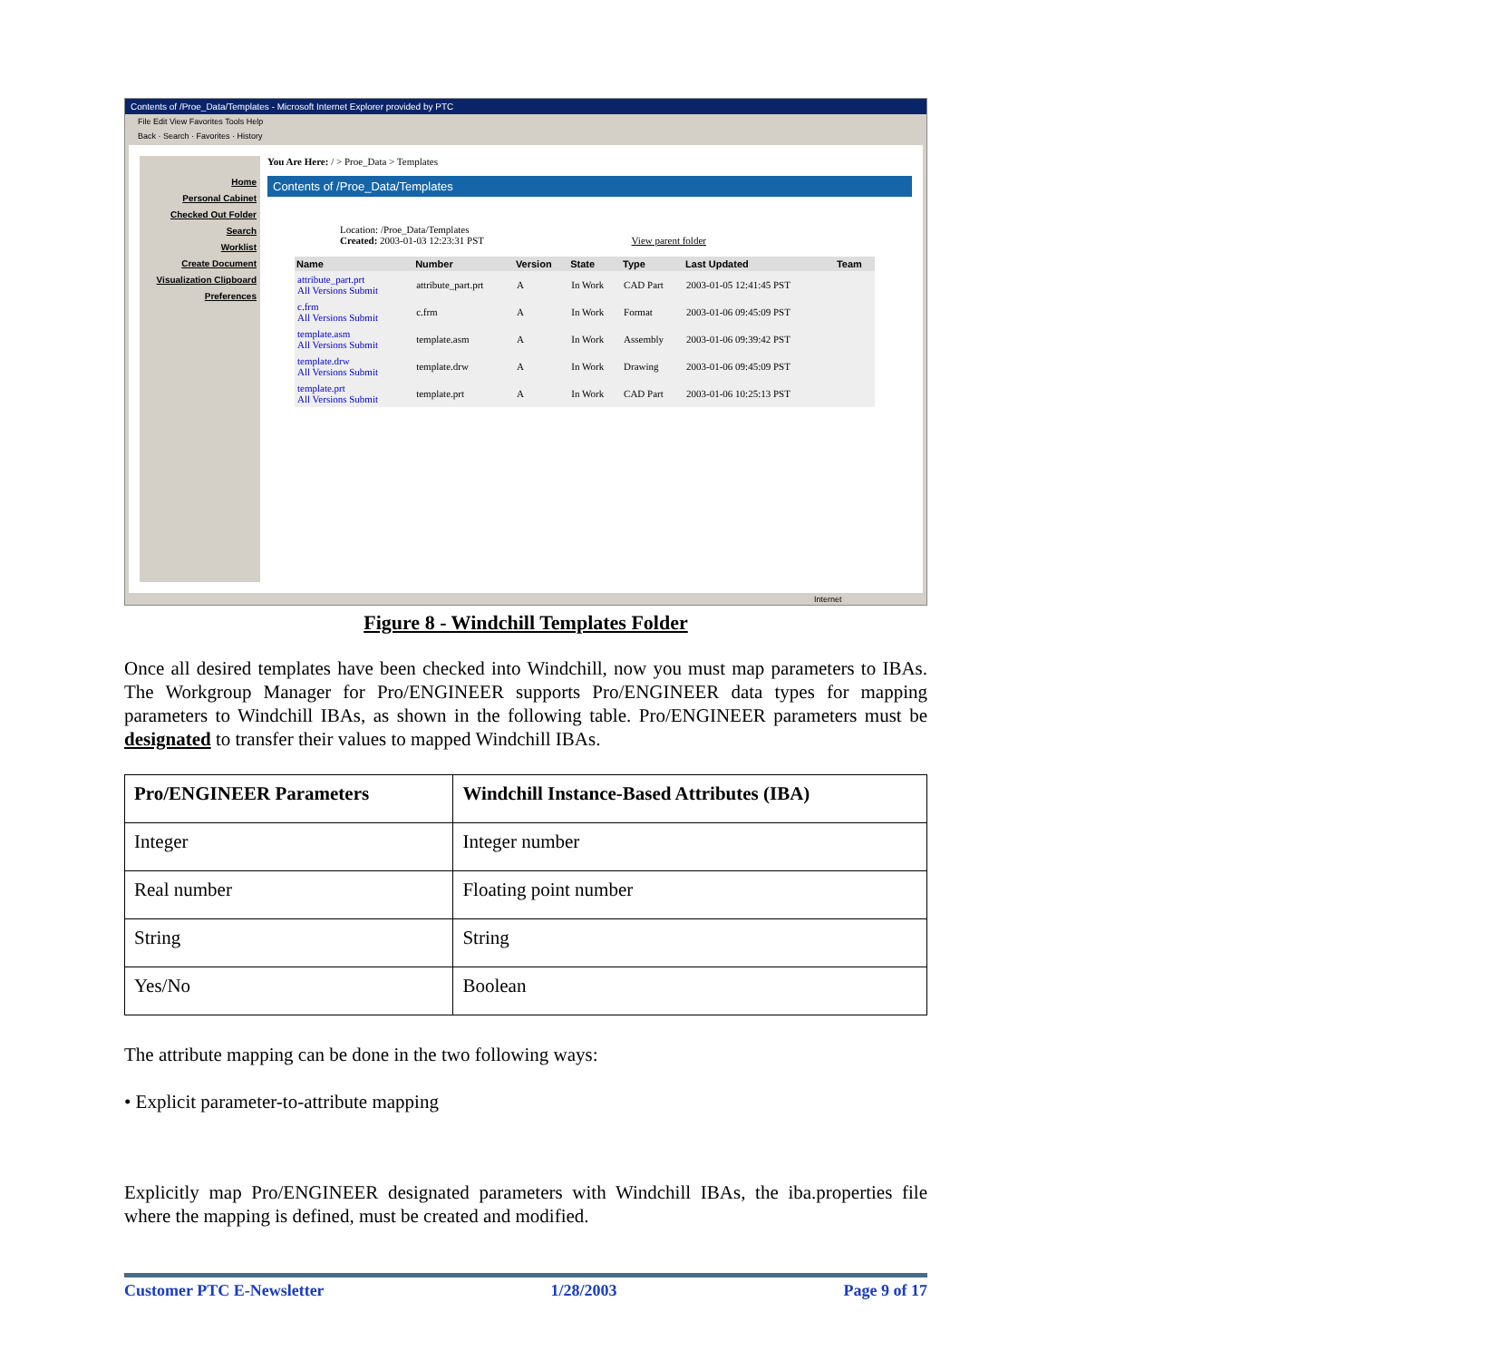Contents of /Proe_Data/Templates - Microsoft Internet Explorer provided by PTC
File Edit View Favorites Tools Help
Back · Search · Favorites · History
Home
Personal Cabinet
Checked Out Folder
Search
Worklist
Create Document
Visualization Clipboard
Preferences
You Are Here: / > Proe_Data > Templates
Contents of /Proe_Data/Templates
Location: /Proe_Data/Templates
Created: 2003-01-03 12:23:31 PST View parent folder
| Name | Number | Version | State | Type | Last Updated | Team |
| --- | --- | --- | --- | --- | --- | --- |
| attribute_part.prt All Versions Submit | attribute_part.prt | A | In Work | CAD Part | 2003-01-05 12:41:45 PST | |
| c.frm All Versions Submit | c.frm | A | In Work | Format | 2003-01-06 09:45:09 PST | |
| template.asm All Versions Submit | template.asm | A | In Work | Assembly | 2003-01-06 09:39:42 PST | |
| template.drw All Versions Submit | template.drw | A | In Work | Drawing | 2003-01-06 09:45:09 PST | |
| template.prt All Versions Submit | template.prt | A | In Work | CAD Part | 2003-01-06 10:25:13 PST | |
Internet
Figure 8 - Windchill Templates Folder
Once all desired templates have been checked into Windchill, now you must map parameters to IBAs. The Workgroup Manager for Pro/ENGINEER supports Pro/ENGINEER data types for mapping parameters to Windchill IBAs, as shown in the following table. Pro/ENGINEER parameters must be designated to transfer their values to mapped Windchill IBAs.
| Pro/ENGINEER Parameters | Windchill Instance-Based Attributes (IBA) |
| --- | --- |
| Integer | Integer number |
| Real number | Floating point number |
| String | String |
| Yes/No | Boolean |
The attribute mapping can be done in the two following ways:
• Explicit parameter-to-attribute mapping
Explicitly map Pro/ENGINEER designated parameters with Windchill IBAs, the iba.properties file where the mapping is defined, must be created and modified.
Customer PTC E-Newsletter 1/28/2003 Page 9 of 17